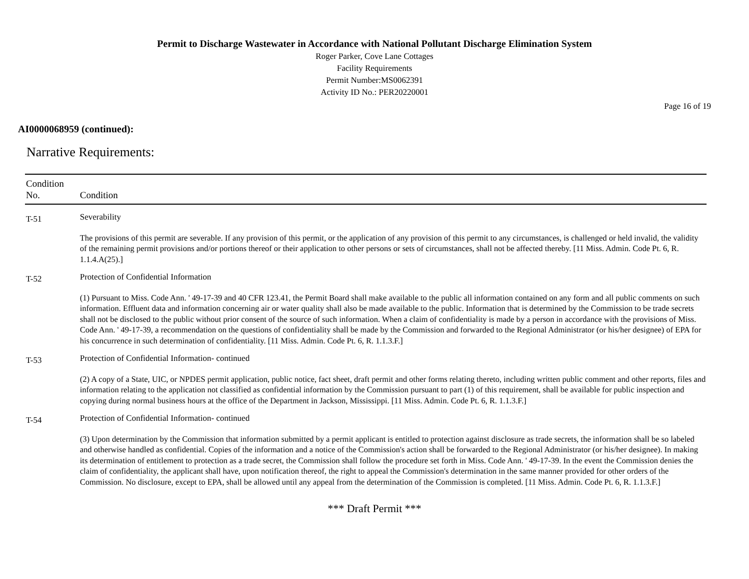Permit to Discharge Wastewater in Accordance with National Pollutant Discharge Elimination System
Roger Parker, Cove Lane Cottages
Facility Requirements
Permit Number:MS0062391
Activity ID No.: PER20220001
Page 16 of 19
AI0000068959 (continued):
Narrative Requirements:
| Condition No. | Condition |
| --- | --- |
| T-51 | Severability The provisions of this permit are severable. If any provision of this permit, or the application of any provision of this permit to any circumstances, is challenged or held invalid, the validity of the remaining permit provisions and/or portions thereof or their application to other persons or sets of circumstances, shall not be affected thereby. [11 Miss. Admin. Code Pt. 6, R. 1.1.4.A(25).] |
| T-52 | Protection of Confidential Information (1) Pursuant to Miss. Code Ann. ' 49-17-39 and 40 CFR 123.41, the Permit Board shall make available to the public all information contained on any form and all public comments on such information. Effluent data and information concerning air or water quality shall also be made available to the public. Information that is determined by the Commission to be trade secrets shall not be disclosed to the public without prior consent of the source of such information. When a claim of confidentiality is made by a person in accordance with the provisions of Miss. Code Ann. ' 49-17-39, a recommendation on the questions of confidentiality shall be made by the Commission and forwarded to the Regional Administrator (or his/her designee) of EPA for his concurrence in such determination of confidentiality. [11 Miss. Admin. Code Pt. 6, R. 1.1.3.F.] |
| T-53 | Protection of Confidential Information- continued (2) A copy of a State, UIC, or NPDES permit application, public notice, fact sheet, draft permit and other forms relating thereto, including written public comment and other reports, files and information relating to the application not classified as confidential information by the Commission pursuant to part (1) of this requirement, shall be available for public inspection and copying during normal business hours at the office of the Department in Jackson, Mississippi. [11 Miss. Admin. Code Pt. 6, R. 1.1.3.F.] |
| T-54 | Protection of Confidential Information- continued (3) Upon determination by the Commission that information submitted by a permit applicant is entitled to protection against disclosure as trade secrets, the information shall be so labeled and otherwise handled as confidential. Copies of the information and a notice of the Commission's action shall be forwarded to the Regional Administrator (or his/her designee). In making its determination of entitlement to protection as a trade secret, the Commission shall follow the procedure set forth in Miss. Code Ann. ' 49-17-39. In the event the Commission denies the claim of confidentiality, the applicant shall have, upon notification thereof, the right to appeal the Commission's determination in the same manner provided for other orders of the Commission. No disclosure, except to EPA, shall be allowed until any appeal from the determination of the Commission is completed. [11 Miss. Admin. Code Pt. 6, R. 1.1.3.F.] |
*** Draft Permit ***